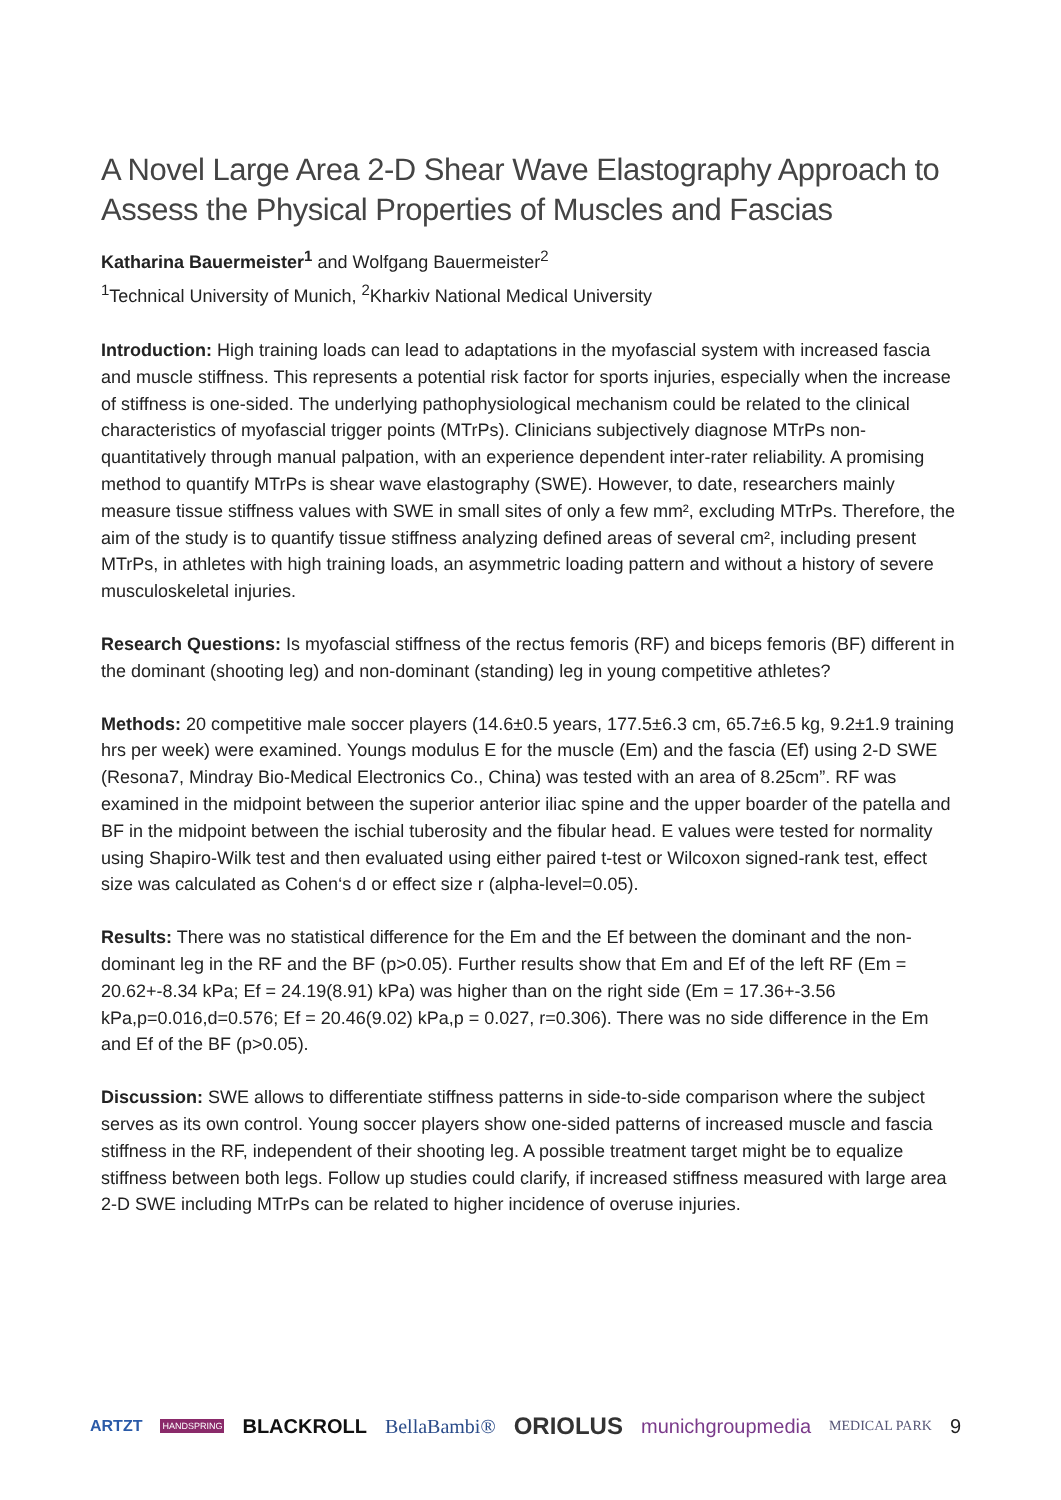A Novel Large Area 2-D Shear Wave Elastography Approach to Assess the Physical Properties of Muscles and Fascias
Katharina Bauermeister<sup>1</sup> and Wolfgang Bauermeister<sup>2</sup>
<sup>1</sup> Technical University of Munich, <sup>2</sup>Kharkiv National Medical University
Introduction: High training loads can lead to adaptations in the myofascial system with increased fascia and muscle stiffness. This represents a potential risk factor for sports injuries, especially when the increase of stiffness is one-sided. The underlying pathophysiological mechanism could be related to the clinical characteristics of myofascial trigger points (MTrPs). Clinicians subjectively diagnose MTrPs non-quantitatively through manual palpation, with an experience dependent inter-rater reliability. A promising method to quantify MTrPs is shear wave elastography (SWE). However, to date, researchers mainly measure tissue stiffness values with SWE in small sites of only a few mm², excluding MTrPs. Therefore, the aim of the study is to quantify tissue stiffness analyzing defined areas of several cm², including present MTrPs, in athletes with high training loads, an asymmetric loading pattern and without a history of severe musculoskeletal injuries.
Research Questions: Is myofascial stiffness of the rectus femoris (RF) and biceps femoris (BF) different in the dominant (shooting leg) and non-dominant (standing) leg in young competitive athletes?
Methods: 20 competitive male soccer players (14.6±0.5 years, 177.5±6.3 cm, 65.7±6.5 kg, 9.2±1.9 training hrs per week) were examined. Youngs modulus E for the muscle (Em) and the fascia (Ef) using 2-D SWE (Resona7, Mindray Bio-Medical Electronics Co., China) was tested with an area of 8.25cm”. RF was examined in the midpoint between the superior anterior iliac spine and the upper boarder of the patella and BF in the midpoint between the ischial tuberosity and the fibular head. E values were tested for normality using Shapiro-Wilk test and then evaluated using either paired t-test or Wilcoxon signed-rank test, effect size was calculated as Cohen‘s d or effect size r (alpha-level=0.05).
Results: There was no statistical difference for the Em and the Ef between the dominant and the non-dominant leg in the RF and the BF (p>0.05). Further results show that Em and Ef of the left RF (Em = 20.62+-8.34 kPa; Ef = 24.19(8.91) kPa) was higher than on the right side (Em = 17.36+-3.56 kPa,p=0.016,d=0.576; Ef = 20.46(9.02) kPa,p = 0.027, r=0.306). There was no side difference in the Em and Ef of the BF (p>0.05).
Discussion: SWE allows to differentiate stiffness patterns in side-to-side comparison where the subject serves as its own control. Young soccer players show one-sided patterns of increased muscle and fascia stiffness in the RF, independent of their shooting leg. A possible treatment target might be to equalize stiffness between both legs. Follow up studies could clarify, if increased stiffness measured with large area 2-D SWE including MTrPs can be related to higher incidence of overuse injuries.
ARTZT HANDSPRING BLACKROLL BellaBambi® ORIOLUS munichgroupmedia MEDICAL PARK 9